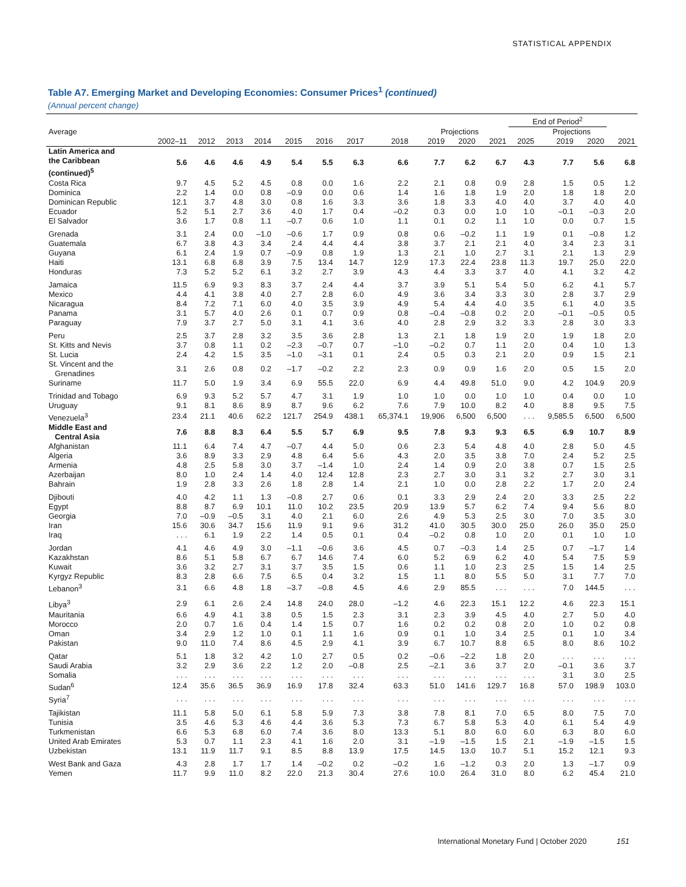STATISTICAL APPENDIX
Table A7. Emerging Market and Developing Economies: Consumer Prices<sup>1</sup> (continued)
(Annual percent change)
| | | | | | | | | | | | | End of Period<sup>2</sup> | | | |
| --- | --- | --- | --- | --- | --- | --- | --- | --- | --- | --- | --- | --- | --- | --- | --- |
| Average | | | | | | | | | Projections | | | | Projections | | |
| | 2002–11 | 2012 | 2013 | 2014 | 2015 | 2016 | 2017 | 2018 | 2019 | 2020 | 2021 | 2025 | 2019 | 2020 | 2021 |
| Latin America and the Caribbean (continued)<sup>5</sup> | 5.6 | 4.6 | 4.6 | 4.9 | 5.4 | 5.5 | 6.3 | 6.6 | 7.7 | 6.2 | 6.7 | 4.3 | 7.7 | 5.6 | 6.8 |
| Costa Rica | 9.7 | 4.5 | 5.2 | 4.5 | 0.8 | 0.0 | 1.6 | 2.2 | 2.1 | 0.8 | 0.9 | 2.8 | 1.5 | 0.5 | 1.2 |
| Dominica | 2.2 | 1.4 | 0.0 | 0.8 | –0.9 | 0.0 | 0.6 | 1.4 | 1.6 | 1.8 | 1.9 | 2.0 | 1.8 | 1.8 | 2.0 |
| Dominican Republic | 12.1 | 3.7 | 4.8 | 3.0 | 0.8 | 1.6 | 3.3 | 3.6 | 1.8 | 3.3 | 4.0 | 4.0 | 3.7 | 4.0 | 4.0 |
| Ecuador | 5.2 | 5.1 | 2.7 | 3.6 | 4.0 | 1.7 | 0.4 | –0.2 | 0.3 | 0.0 | 1.0 | 1.0 | –0.1 | –0.3 | 2.0 |
| El Salvador | 3.6 | 1.7 | 0.8 | 1.1 | –0.7 | 0.6 | 1.0 | 1.1 | 0.1 | 0.2 | 1.1 | 1.0 | 0.0 | 0.7 | 1.5 |
| Grenada | 3.1 | 2.4 | 0.0 | –1.0 | –0.6 | 1.7 | 0.9 | 0.8 | 0.6 | –0.2 | 1.1 | 1.9 | 0.1 | –0.8 | 1.2 |
| Guatemala | 6.7 | 3.8 | 4.3 | 3.4 | 2.4 | 4.4 | 4.4 | 3.8 | 3.7 | 2.1 | 2.1 | 4.0 | 3.4 | 2.3 | 3.1 |
| Guyana | 6.1 | 2.4 | 1.9 | 0.7 | –0.9 | 0.8 | 1.9 | 1.3 | 2.1 | 1.0 | 2.7 | 3.1 | 2.1 | 1.3 | 2.9 |
| Haiti | 13.1 | 6.8 | 6.8 | 3.9 | 7.5 | 13.4 | 14.7 | 12.9 | 17.3 | 22.4 | 23.8 | 11.3 | 19.7 | 25.0 | 22.0 |
| Honduras | 7.3 | 5.2 | 5.2 | 6.1 | 3.2 | 2.7 | 3.9 | 4.3 | 4.4 | 3.3 | 3.7 | 4.0 | 4.1 | 3.2 | 4.2 |
| Jamaica | 11.5 | 6.9 | 9.3 | 8.3 | 3.7 | 2.4 | 4.4 | 3.7 | 3.9 | 5.1 | 5.4 | 5.0 | 6.2 | 4.1 | 5.7 |
| Mexico | 4.4 | 4.1 | 3.8 | 4.0 | 2.7 | 2.8 | 6.0 | 4.9 | 3.6 | 3.4 | 3.3 | 3.0 | 2.8 | 3.7 | 2.9 |
| Nicaragua | 8.4 | 7.2 | 7.1 | 6.0 | 4.0 | 3.5 | 3.9 | 4.9 | 5.4 | 4.4 | 4.0 | 3.5 | 6.1 | 4.0 | 3.5 |
| Panama | 3.1 | 5.7 | 4.0 | 2.6 | 0.1 | 0.7 | 0.9 | 0.8 | –0.4 | –0.8 | 0.2 | 2.0 | –0.1 | –0.5 | 0.5 |
| Paraguay | 7.9 | 3.7 | 2.7 | 5.0 | 3.1 | 4.1 | 3.6 | 4.0 | 2.8 | 2.9 | 3.2 | 3.3 | 2.8 | 3.0 | 3.3 |
| Peru | 2.5 | 3.7 | 2.8 | 3.2 | 3.5 | 3.6 | 2.8 | 1.3 | 2.1 | 1.8 | 1.9 | 2.0 | 1.9 | 1.8 | 2.0 |
| St. Kitts and Nevis | 3.7 | 0.8 | 1.1 | 0.2 | –2.3 | –0.7 | 0.7 | –1.0 | –0.2 | 0.7 | 1.1 | 2.0 | 0.4 | 1.0 | 1.3 |
| St. Lucia | 2.4 | 4.2 | 1.5 | 3.5 | –1.0 | –3.1 | 0.1 | 2.4 | 0.5 | 0.3 | 2.1 | 2.0 | 0.9 | 1.5 | 2.1 |
| St. Vincent and the Grenadines | 3.1 | 2.6 | 0.8 | 0.2 | –1.7 | –0.2 | 2.2 | 2.3 | 0.9 | 0.9 | 1.6 | 2.0 | 0.5 | 1.5 | 2.0 |
| Suriname | 11.7 | 5.0 | 1.9 | 3.4 | 6.9 | 55.5 | 22.0 | 6.9 | 4.4 | 49.8 | 51.0 | 9.0 | 4.2 | 104.9 | 20.9 |
| Trinidad and Tobago | 6.9 | 9.3 | 5.2 | 5.7 | 4.7 | 3.1 | 1.9 | 1.0 | 1.0 | 0.0 | 1.0 | 1.0 | 0.4 | 0.0 | 1.0 |
| Uruguay | 9.1 | 8.1 | 8.6 | 8.9 | 8.7 | 9.6 | 6.2 | 7.6 | 7.9 | 10.0 | 8.2 | 4.0 | 8.8 | 9.5 | 7.5 |
| Venezuela<sup>3</sup> | 23.4 | 21.1 | 40.6 | 62.2 | 121.7 | 254.9 | 438.1 | 65,374.1 | 19,906 | 6,500 | 6,500 | . . . | 9,585.5 | 6,500 | 6,500 |
| Middle East and Central Asia | 7.6 | 8.8 | 8.3 | 6.4 | 5.5 | 5.7 | 6.9 | 9.5 | 7.8 | 9.3 | 9.3 | 6.5 | 6.9 | 10.7 | 8.9 |
| Afghanistan | 11.1 | 6.4 | 7.4 | 4.7 | –0.7 | 4.4 | 5.0 | 0.6 | 2.3 | 5.4 | 4.8 | 4.0 | 2.8 | 5.0 | 4.5 |
| Algeria | 3.6 | 8.9 | 3.3 | 2.9 | 4.8 | 6.4 | 5.6 | 4.3 | 2.0 | 3.5 | 3.8 | 7.0 | 2.4 | 5.2 | 2.5 |
| Armenia | 4.8 | 2.5 | 5.8 | 3.0 | 3.7 | –1.4 | 1.0 | 2.4 | 1.4 | 0.9 | 2.0 | 3.8 | 0.7 | 1.5 | 2.5 |
| Azerbaijan | 8.0 | 1.0 | 2.4 | 1.4 | 4.0 | 12.4 | 12.8 | 2.3 | 2.7 | 3.0 | 3.1 | 3.2 | 2.7 | 3.0 | 3.1 |
| Bahrain | 1.9 | 2.8 | 3.3 | 2.6 | 1.8 | 2.8 | 1.4 | 2.1 | 1.0 | 0.0 | 2.8 | 2.2 | 1.7 | 2.0 | 2.4 |
| Djibouti | 4.0 | 4.2 | 1.1 | 1.3 | –0.8 | 2.7 | 0.6 | 0.1 | 3.3 | 2.9 | 2.4 | 2.0 | 3.3 | 2.5 | 2.2 |
| Egypt | 8.8 | 8.7 | 6.9 | 10.1 | 11.0 | 10.2 | 23.5 | 20.9 | 13.9 | 5.7 | 6.2 | 7.4 | 9.4 | 5.6 | 8.0 |
| Georgia | 7.0 | –0.9 | –0.5 | 3.1 | 4.0 | 2.1 | 6.0 | 2.6 | 4.9 | 5.3 | 2.5 | 3.0 | 7.0 | 3.5 | 3.0 |
| Iran | 15.6 | 30.6 | 34.7 | 15.6 | 11.9 | 9.1 | 9.6 | 31.2 | 41.0 | 30.5 | 30.0 | 25.0 | 26.0 | 35.0 | 25.0 |
| Iraq | . . . | 6.1 | 1.9 | 2.2 | 1.4 | 0.5 | 0.1 | 0.4 | –0.2 | 0.8 | 1.0 | 2.0 | 0.1 | 1.0 | 1.0 |
| Jordan | 4.1 | 4.6 | 4.9 | 3.0 | –1.1 | –0.6 | 3.6 | 4.5 | 0.7 | –0.3 | 1.4 | 2.5 | 0.7 | –1.7 | 1.4 |
| Kazakhstan | 8.6 | 5.1 | 5.8 | 6.7 | 6.7 | 14.6 | 7.4 | 6.0 | 5.2 | 6.9 | 6.2 | 4.0 | 5.4 | 7.5 | 5.9 |
| Kuwait | 3.6 | 3.2 | 2.7 | 3.1 | 3.7 | 3.5 | 1.5 | 0.6 | 1.1 | 1.0 | 2.3 | 2.5 | 1.5 | 1.4 | 2.5 |
| Kyrgyz Republic | 8.3 | 2.8 | 6.6 | 7.5 | 6.5 | 0.4 | 3.2 | 1.5 | 1.1 | 8.0 | 5.5 | 5.0 | 3.1 | 7.7 | 7.0 |
| Lebanon<sup>3</sup> | 3.1 | 6.6 | 4.8 | 1.8 | –3.7 | –0.8 | 4.5 | 4.6 | 2.9 | 85.5 | . . . | . . . | 7.0 | 144.5 | . . . |
| Libya<sup>3</sup> | 2.9 | 6.1 | 2.6 | 2.4 | 14.8 | 24.0 | 28.0 | –1.2 | 4.6 | 22.3 | 15.1 | 12.2 | 4.6 | 22.3 | 15.1 |
| Mauritania | 6.6 | 4.9 | 4.1 | 3.8 | 0.5 | 1.5 | 2.3 | 3.1 | 2.3 | 3.9 | 4.5 | 4.0 | 2.7 | 5.0 | 4.0 |
| Morocco | 2.0 | 0.7 | 1.6 | 0.4 | 1.4 | 1.5 | 0.7 | 1.6 | 0.2 | 0.2 | 0.8 | 2.0 | 1.0 | 0.2 | 0.8 |
| Oman | 3.4 | 2.9 | 1.2 | 1.0 | 0.1 | 1.1 | 1.6 | 0.9 | 0.1 | 1.0 | 3.4 | 2.5 | 0.1 | 1.0 | 3.4 |
| Pakistan | 9.0 | 11.0 | 7.4 | 8.6 | 4.5 | 2.9 | 4.1 | 3.9 | 6.7 | 10.7 | 8.8 | 6.5 | 8.0 | 8.6 | 10.2 |
| Qatar | 5.1 | 1.8 | 3.2 | 4.2 | 1.0 | 2.7 | 0.5 | 0.2 | –0.6 | –2.2 | 1.8 | 2.0 | . . . | . . . | . . . |
| Saudi Arabia | 3.2 | 2.9 | 3.6 | 2.2 | 1.2 | 2.0 | –0.8 | 2.5 | –2.1 | 3.6 | 3.7 | 2.0 | –0.1 | 3.6 | 3.7 |
| Somalia | . . . | . . . | . . . | . . . | . . . | . . . | . . . | . . . | . . . | . . . | . . . | . . . | 3.1 | 3.0 | 2.5 |
| Sudan<sup>6</sup> | 12.4 | 35.6 | 36.5 | 36.9 | 16.9 | 17.8 | 32.4 | 63.3 | 51.0 | 141.6 | 129.7 | 16.8 | 57.0 | 198.9 | 103.0 |
| Syria<sup>7</sup> | . . . | . . . | . . . | . . . | . . . | . . . | . . . | . . . | . . . | . . . | . . . | . . . | . . . | . . . | . . . |
| Tajikistan | 11.1 | 5.8 | 5.0 | 6.1 | 5.8 | 5.9 | 7.3 | 3.8 | 7.8 | 8.1 | 7.0 | 6.5 | 8.0 | 7.5 | 7.0 |
| Tunisia | 3.5 | 4.6 | 5.3 | 4.6 | 4.4 | 3.6 | 5.3 | 7.3 | 6.7 | 5.8 | 5.3 | 4.0 | 6.1 | 5.4 | 4.9 |
| Turkmenistan | 6.6 | 5.3 | 6.8 | 6.0 | 7.4 | 3.6 | 8.0 | 13.3 | 5.1 | 8.0 | 6.0 | 6.0 | 6.3 | 8.0 | 6.0 |
| United Arab Emirates | 5.3 | 0.7 | 1.1 | 2.3 | 4.1 | 1.6 | 2.0 | 3.1 | –1.9 | –1.5 | 1.5 | 2.1 | –1.9 | –1.5 | 1.5 |
| Uzbekistan | 13.1 | 11.9 | 11.7 | 9.1 | 8.5 | 8.8 | 13.9 | 17.5 | 14.5 | 13.0 | 10.7 | 5.1 | 15.2 | 12.1 | 9.3 |
| West Bank and Gaza | 4.3 | 2.8 | 1.7 | 1.7 | 1.4 | –0.2 | 0.2 | –0.2 | 1.6 | –1.2 | 0.3 | 2.0 | 1.3 | –1.7 | 0.9 |
| Yemen | 11.7 | 9.9 | 11.0 | 8.2 | 22.0 | 21.3 | 30.4 | 27.6 | 10.0 | 26.4 | 31.0 | 8.0 | 6.2 | 45.4 | 21.0 |
International Monetary Fund | October 2020 151